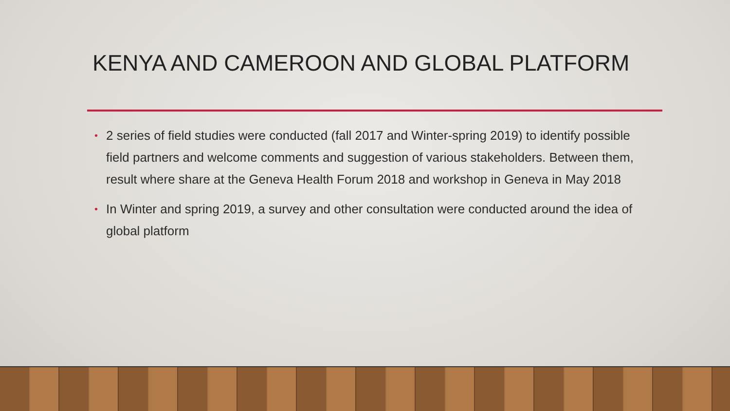KENYA AND CAMEROON AND GLOBAL PLATFORM
• 2 series of field studies were conducted (fall 2017 and Winter-spring 2019) to identify possible field partners and welcome comments and suggestion of various stakeholders. Between them, result where share at the Geneva Health Forum 2018 and workshop in Geneva in May 2018
• In Winter and spring 2019, a survey and other consultation were conducted around the idea of global platform